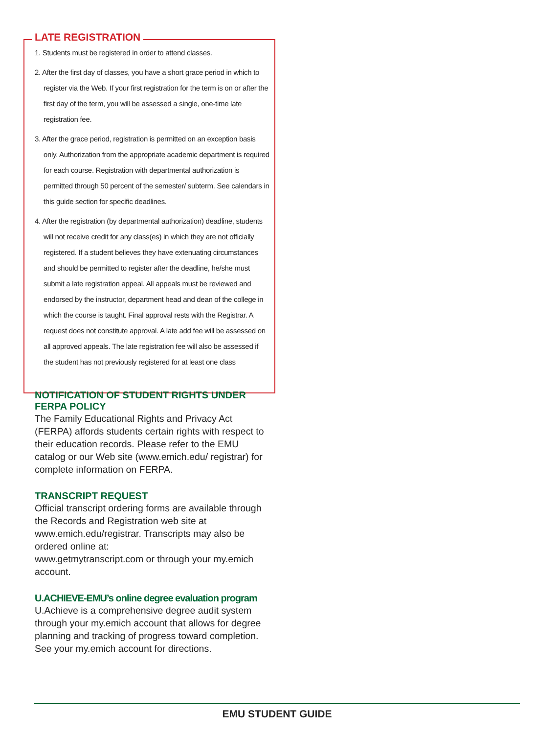LATE REGISTRATION
1. Students must be registered in order to attend classes.
2. After the first day of classes, you have a short grace period in which to register via the Web. If your first registration for the term is on or after the first day of the term, you will be assessed a single, one-time late registration fee.
3. After the grace period, registration is permitted on an exception basis only. Authorization from the appropriate academic department is required for each course. Registration with departmental authorization is permitted through 50 percent of the semester/ subterm. See calendars in this guide section for specific deadlines.
4. After the registration (by departmental authorization) deadline, students will not receive credit for any class(es) in which they are not officially registered. If a student believes they have extenuating circumstances and should be permitted to register after the deadline, he/she must submit a late registration appeal. All appeals must be reviewed and endorsed by the instructor, department head and dean of the college in which the course is taught. Final approval rests with the Registrar. A request does not constitute approval. A late add fee will be assessed on all approved appeals. The late registration fee will also be assessed if the student has not previously registered for at least one class
NOTIFICATION OF STUDENT RIGHTS UNDER FERPA POLICY
The Family Educational Rights and Privacy Act (FERPA) affords students certain rights with respect to their education records. Please refer to the EMU catalog or our Web site (www.emich.edu/ registrar) for complete information on FERPA.
TRANSCRIPT REQUEST
Official transcript ordering forms are available through the Records and Registration web site at www.emich.edu/registrar. Transcripts may also be ordered online at:
www.getmytranscript.com or through your my.emich account.
U.ACHIEVE-EMU’s online degree evaluation program
U.Achieve is a comprehensive degree audit system through your my.emich account that allows for degree planning and tracking of progress toward completion. See your my.emich account for directions.
EMU STUDENT GUIDE